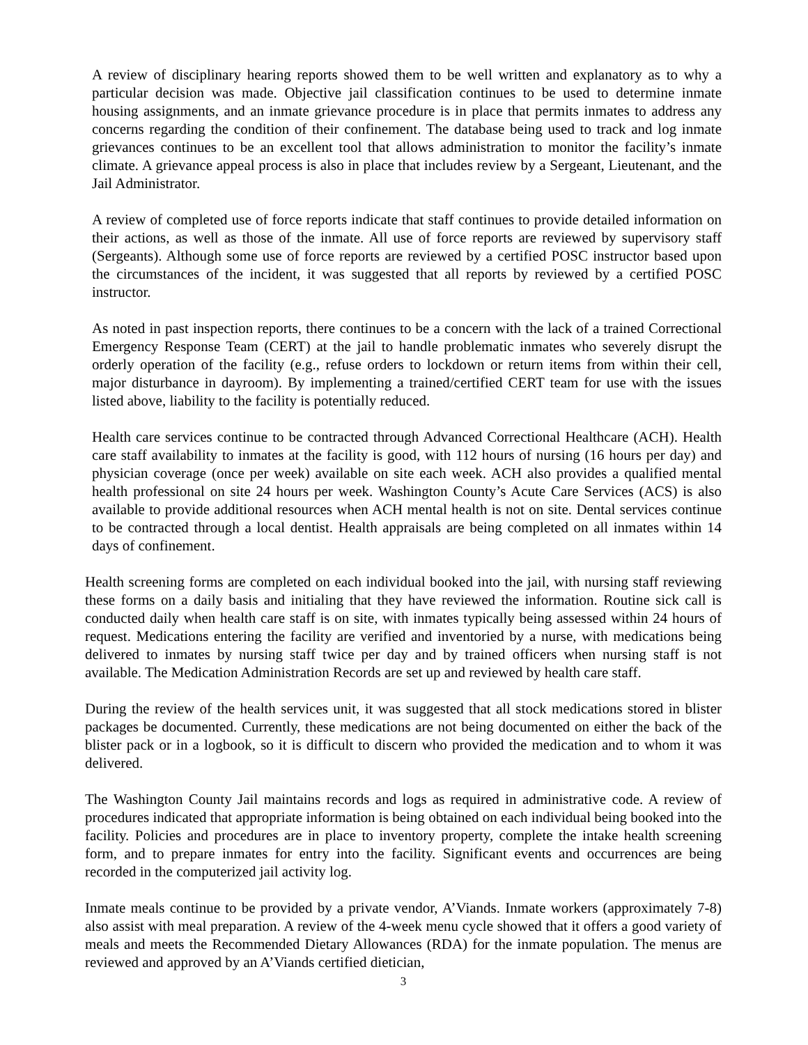A review of disciplinary hearing reports showed them to be well written and explanatory as to why a particular decision was made. Objective jail classification continues to be used to determine inmate housing assignments, and an inmate grievance procedure is in place that permits inmates to address any concerns regarding the condition of their confinement. The database being used to track and log inmate grievances continues to be an excellent tool that allows administration to monitor the facility’s inmate climate. A grievance appeal process is also in place that includes review by a Sergeant, Lieutenant, and the Jail Administrator.
A review of completed use of force reports indicate that staff continues to provide detailed information on their actions, as well as those of the inmate. All use of force reports are reviewed by supervisory staff (Sergeants). Although some use of force reports are reviewed by a certified POSC instructor based upon the circumstances of the incident, it was suggested that all reports by reviewed by a certified POSC instructor.
As noted in past inspection reports, there continues to be a concern with the lack of a trained Correctional Emergency Response Team (CERT) at the jail to handle problematic inmates who severely disrupt the orderly operation of the facility (e.g., refuse orders to lockdown or return items from within their cell, major disturbance in dayroom). By implementing a trained/certified CERT team for use with the issues listed above, liability to the facility is potentially reduced.
Health care services continue to be contracted through Advanced Correctional Healthcare (ACH). Health care staff availability to inmates at the facility is good, with 112 hours of nursing (16 hours per day) and physician coverage (once per week) available on site each week. ACH also provides a qualified mental health professional on site 24 hours per week. Washington County’s Acute Care Services (ACS) is also available to provide additional resources when ACH mental health is not on site. Dental services continue to be contracted through a local dentist. Health appraisals are being completed on all inmates within 14 days of confinement.
Health screening forms are completed on each individual booked into the jail, with nursing staff reviewing these forms on a daily basis and initialing that they have reviewed the information. Routine sick call is conducted daily when health care staff is on site, with inmates typically being assessed within 24 hours of request. Medications entering the facility are verified and inventoried by a nurse, with medications being delivered to inmates by nursing staff twice per day and by trained officers when nursing staff is not available. The Medication Administration Records are set up and reviewed by health care staff.
During the review of the health services unit, it was suggested that all stock medications stored in blister packages be documented. Currently, these medications are not being documented on either the back of the blister pack or in a logbook, so it is difficult to discern who provided the medication and to whom it was delivered.
The Washington County Jail maintains records and logs as required in administrative code. A review of procedures indicated that appropriate information is being obtained on each individual being booked into the facility. Policies and procedures are in place to inventory property, complete the intake health screening form, and to prepare inmates for entry into the facility. Significant events and occurrences are being recorded in the computerized jail activity log.
Inmate meals continue to be provided by a private vendor, A’Viands. Inmate workers (approximately 7-8) also assist with meal preparation. A review of the 4-week menu cycle showed that it offers a good variety of meals and meets the Recommended Dietary Allowances (RDA) for the inmate population. The menus are reviewed and approved by an A’Viands certified dietician,
3